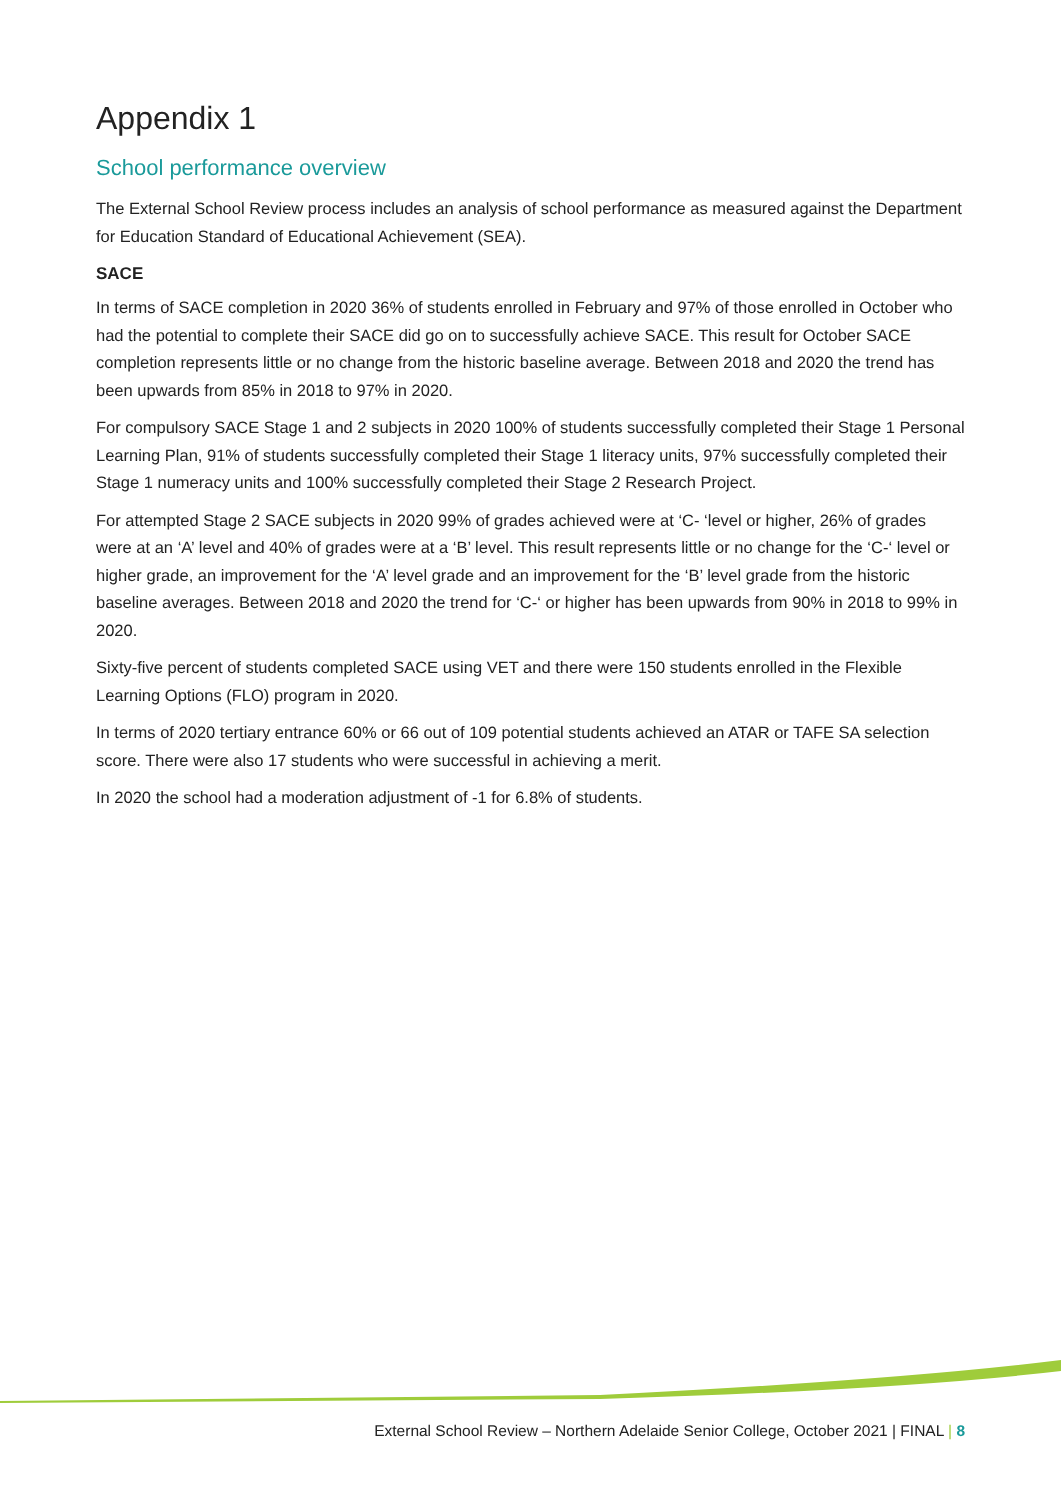Appendix 1
School performance overview
The External School Review process includes an analysis of school performance as measured against the Department for Education Standard of Educational Achievement (SEA).
SACE
In terms of SACE completion in 2020 36% of students enrolled in February and 97% of those enrolled in October who had the potential to complete their SACE did go on to successfully achieve SACE. This result for October SACE completion represents little or no change from the historic baseline average. Between 2018 and 2020 the trend has been upwards from 85% in 2018 to 97% in 2020.
For compulsory SACE Stage 1 and 2 subjects in 2020 100% of students successfully completed their Stage 1 Personal Learning Plan, 91% of students successfully completed their Stage 1 literacy units, 97% successfully completed their Stage 1 numeracy units and 100% successfully completed their Stage 2 Research Project.
For attempted Stage 2 SACE subjects in 2020 99% of grades achieved were at ‘C- ‘level or higher, 26% of grades were at an ‘A’ level and 40% of grades were at a ‘B’ level. This result represents little or no change for the ‘C-‘ level or higher grade, an improvement for the ‘A’ level grade and an improvement for the ‘B’ level grade from the historic baseline averages. Between 2018 and 2020 the trend for ‘C-‘ or higher has been upwards from 90% in 2018 to 99% in 2020.
Sixty-five percent of students completed SACE using VET and there were 150 students enrolled in the Flexible Learning Options (FLO) program in 2020.
In terms of 2020 tertiary entrance 60% or 66 out of 109 potential students achieved an ATAR or TAFE SA selection score. There were also 17 students who were successful in achieving a merit.
In 2020 the school had a moderation adjustment of -1 for 6.8% of students.
External School Review – Northern Adelaide Senior College, October 2021 | FINAL | 8